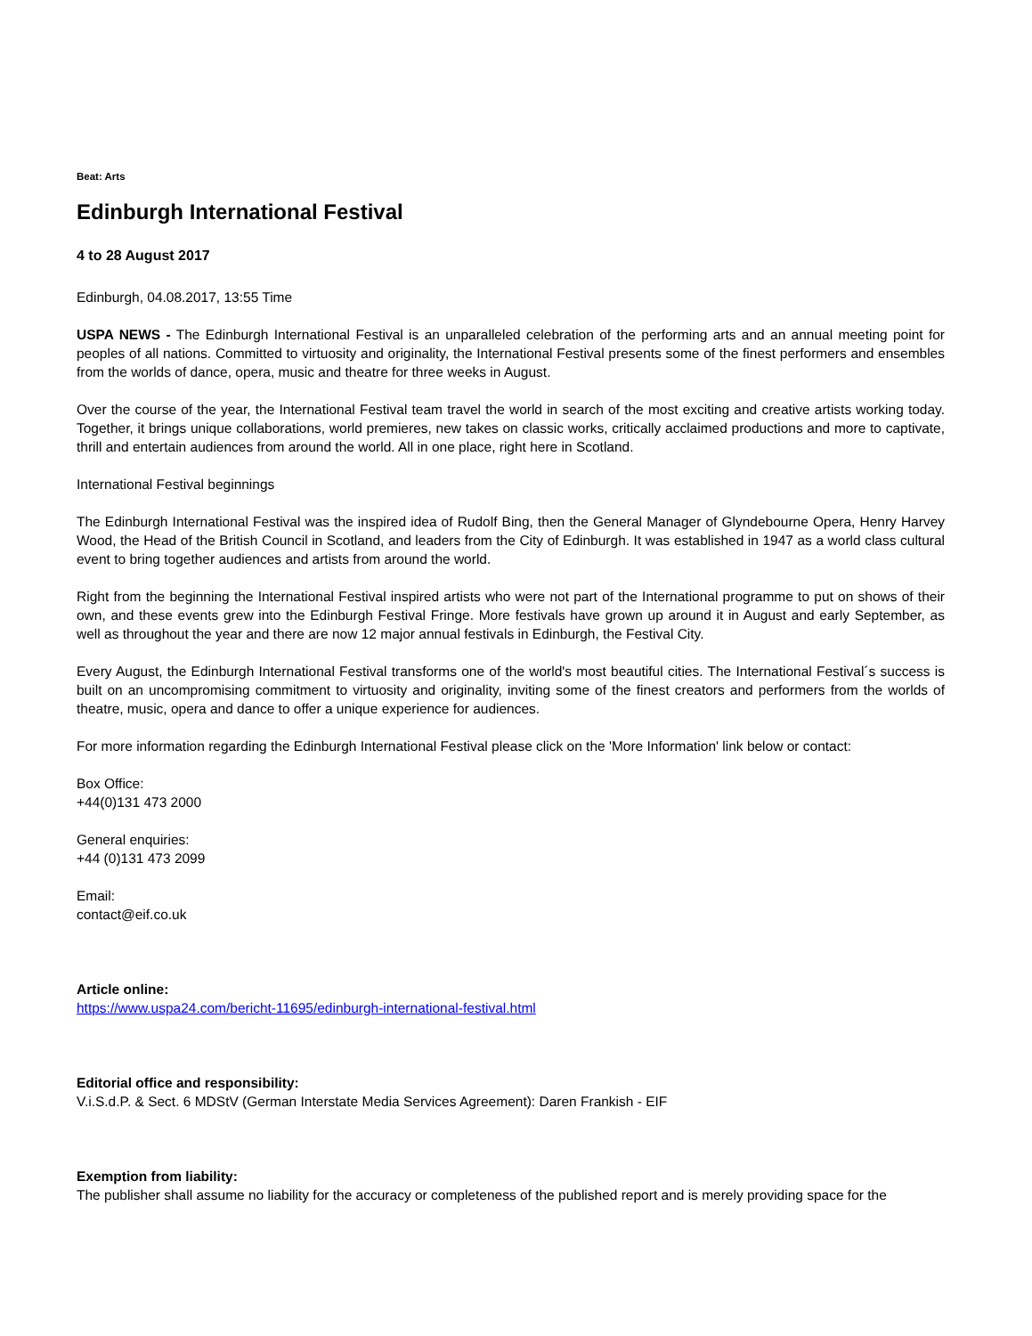Beat: Arts
Edinburgh International Festival
4 to 28 August 2017
Edinburgh, 04.08.2017, 13:55 Time
USPA NEWS - The Edinburgh International Festival is an unparalleled celebration of the performing arts and an annual meeting point for peoples of all nations. Committed to virtuosity and originality, the International Festival presents some of the finest performers and ensembles from the worlds of dance, opera, music and theatre for three weeks in August.
Over the course of the year, the International Festival team travel the world in search of the most exciting and creative artists working today. Together, it brings unique collaborations, world premieres, new takes on classic works, critically acclaimed productions and more to captivate, thrill and entertain audiences from around the world. All in one place, right here in Scotland.
International Festival beginnings
The Edinburgh International Festival was the inspired idea of Rudolf Bing, then the General Manager of Glyndebourne Opera, Henry Harvey Wood, the Head of the British Council in Scotland, and leaders from the City of Edinburgh. It was established in 1947 as a world class cultural event to bring together audiences and artists from around the world.
Right from the beginning the International Festival inspired artists who were not part of the International programme to put on shows of their own, and these events grew into the Edinburgh Festival Fringe. More festivals have grown up around it in August and early September, as well as throughout the year and there are now 12 major annual festivals in Edinburgh, the Festival City.
Every August, the Edinburgh International Festival transforms one of the world's most beautiful cities. The International Festival´s success is built on an uncompromising commitment to virtuosity and originality, inviting some of the finest creators and performers from the worlds of theatre, music, opera and dance to offer a unique experience for audiences.
For more information regarding the Edinburgh International Festival please click on the 'More Information' link below or contact:
Box Office:
+44(0)131 473 2000
General enquiries:
+44 (0)131 473 2099
Email:
contact@eif.co.uk
Article online:
https://www.uspa24.com/bericht-11695/edinburgh-international-festival.html
Editorial office and responsibility:
V.i.S.d.P. & Sect. 6 MDStV (German Interstate Media Services Agreement): Daren Frankish - EIF
Exemption from liability:
The publisher shall assume no liability for the accuracy or completeness of the published report and is merely providing space for the